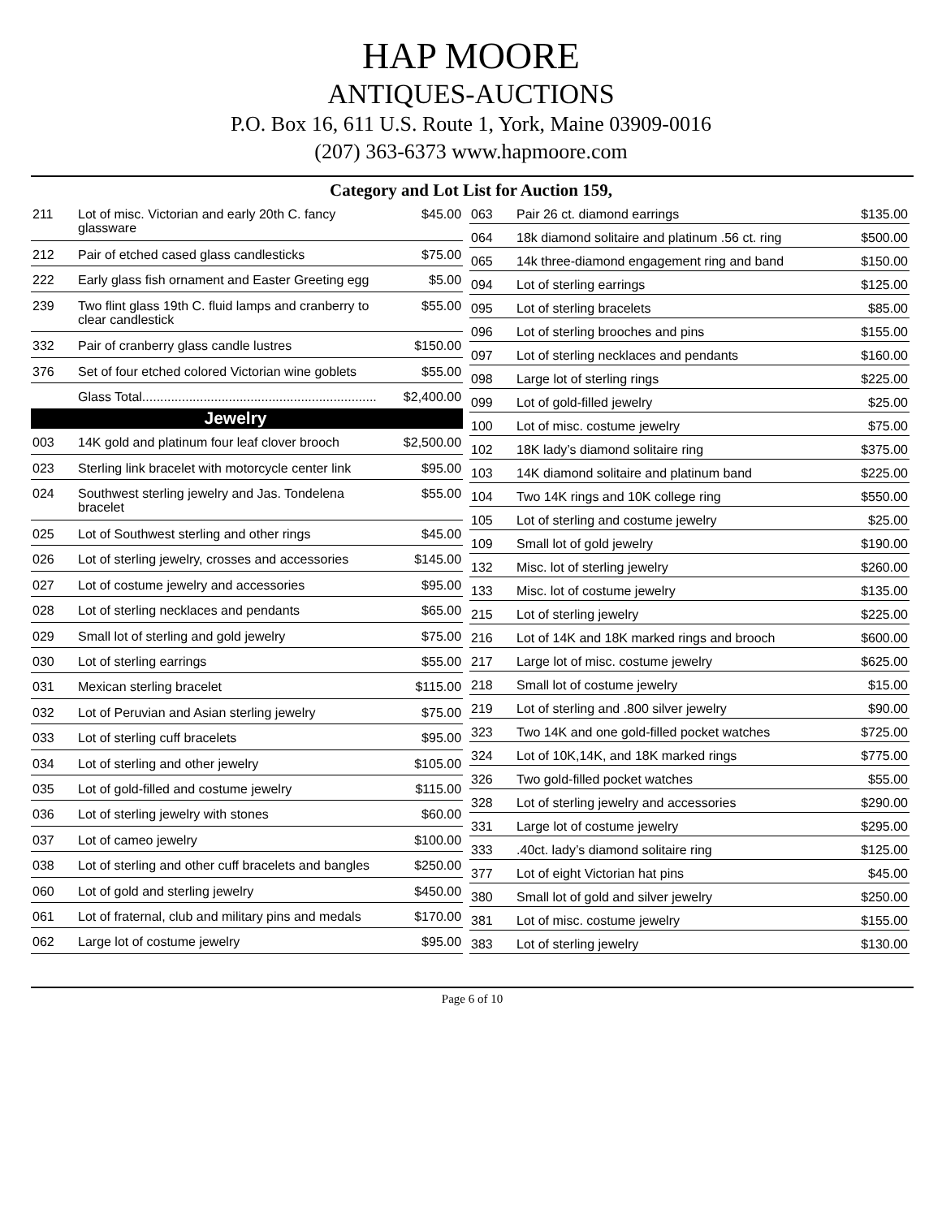HAP MOORE
ANTIQUES-AUCTIONS
P.O. Box 16, 611 U.S. Route 1, York, Maine 03909-0016
(207) 363-6373 www.hapmoore.com
Category and Lot List for Auction 159,
| 211 | Lot of misc. Victorian and early 20th C. fancy glassware | $45.00 |
| 212 | Pair of etched cased glass candlesticks | $75.00 |
| 222 | Early glass fish ornament and Easter Greeting egg | $5.00 |
| 239 | Two flint glass 19th C. fluid lamps and cranberry to clear candlestick | $55.00 |
| 332 | Pair of cranberry glass candle lustres | $150.00 |
| 376 | Set of four etched colored Victorian wine goblets | $55.00 |
| | Glass Total................................................................. | $2,400.00 |
| | Jewelry | |
| 003 | 14K gold and platinum four leaf clover brooch | $2,500.00 |
| 023 | Sterling link bracelet with motorcycle center link | $95.00 |
| 024 | Southwest sterling jewelry and Jas. Tondelena bracelet | $55.00 |
| 025 | Lot of Southwest sterling and other rings | $45.00 |
| 026 | Lot of sterling jewelry, crosses and accessories | $145.00 |
| 027 | Lot of costume jewelry and accessories | $95.00 |
| 028 | Lot of sterling necklaces and pendants | $65.00 |
| 029 | Small lot of sterling and gold jewelry | $75.00 |
| 030 | Lot of sterling earrings | $55.00 |
| 031 | Mexican sterling bracelet | $115.00 |
| 032 | Lot of Peruvian and Asian sterling jewelry | $75.00 |
| 033 | Lot of sterling cuff bracelets | $95.00 |
| 034 | Lot of sterling and other jewelry | $105.00 |
| 035 | Lot of gold-filled and costume jewelry | $115.00 |
| 036 | Lot of sterling jewelry with stones | $60.00 |
| 037 | Lot of cameo jewelry | $100.00 |
| 038 | Lot of sterling and other cuff bracelets and bangles | $250.00 |
| 060 | Lot of gold and sterling jewelry | $450.00 |
| 061 | Lot of fraternal, club and military pins and medals | $170.00 |
| 062 | Large lot of costume jewelry | $95.00 |
| 063 | Pair 26 ct. diamond earrings | $135.00 |
| 064 | 18k diamond solitaire and platinum .56 ct. ring | $500.00 |
| 065 | 14k three-diamond engagement ring and band | $150.00 |
| 094 | Lot of sterling earrings | $125.00 |
| 095 | Lot of sterling bracelets | $85.00 |
| 096 | Lot of sterling brooches and pins | $155.00 |
| 097 | Lot of sterling necklaces and pendants | $160.00 |
| 098 | Large lot of sterling rings | $225.00 |
| 099 | Lot of gold-filled jewelry | $25.00 |
| 100 | Lot of misc. costume jewelry | $75.00 |
| 102 | 18K lady’s diamond solitaire ring | $375.00 |
| 103 | 14K diamond solitaire and platinum band | $225.00 |
| 104 | Two 14K rings and 10K college ring | $550.00 |
| 105 | Lot of sterling and costume jewelry | $25.00 |
| 109 | Small lot of gold jewelry | $190.00 |
| 132 | Misc. lot of sterling jewelry | $260.00 |
| 133 | Misc. lot of costume jewelry | $135.00 |
| 215 | Lot of sterling jewelry | $225.00 |
| 216 | Lot of 14K and 18K marked rings and brooch | $600.00 |
| 217 | Large lot of misc. costume jewelry | $625.00 |
| 218 | Small lot of costume jewelry | $15.00 |
| 219 | Lot of sterling and .800 silver jewelry | $90.00 |
| 323 | Two 14K and one gold-filled pocket watches | $725.00 |
| 324 | Lot of 10K,14K, and 18K marked rings | $775.00 |
| 326 | Two gold-filled pocket watches | $55.00 |
| 328 | Lot of sterling jewelry and accessories | $290.00 |
| 331 | Large lot of costume jewelry | $295.00 |
| 333 | .40ct. lady’s diamond solitaire ring | $125.00 |
| 377 | Lot of eight Victorian hat pins | $45.00 |
| 380 | Small lot of gold and silver jewelry | $250.00 |
| 381 | Lot of misc. costume jewelry | $155.00 |
| 383 | Lot of sterling jewelry | $130.00 |
Page 6 of 10